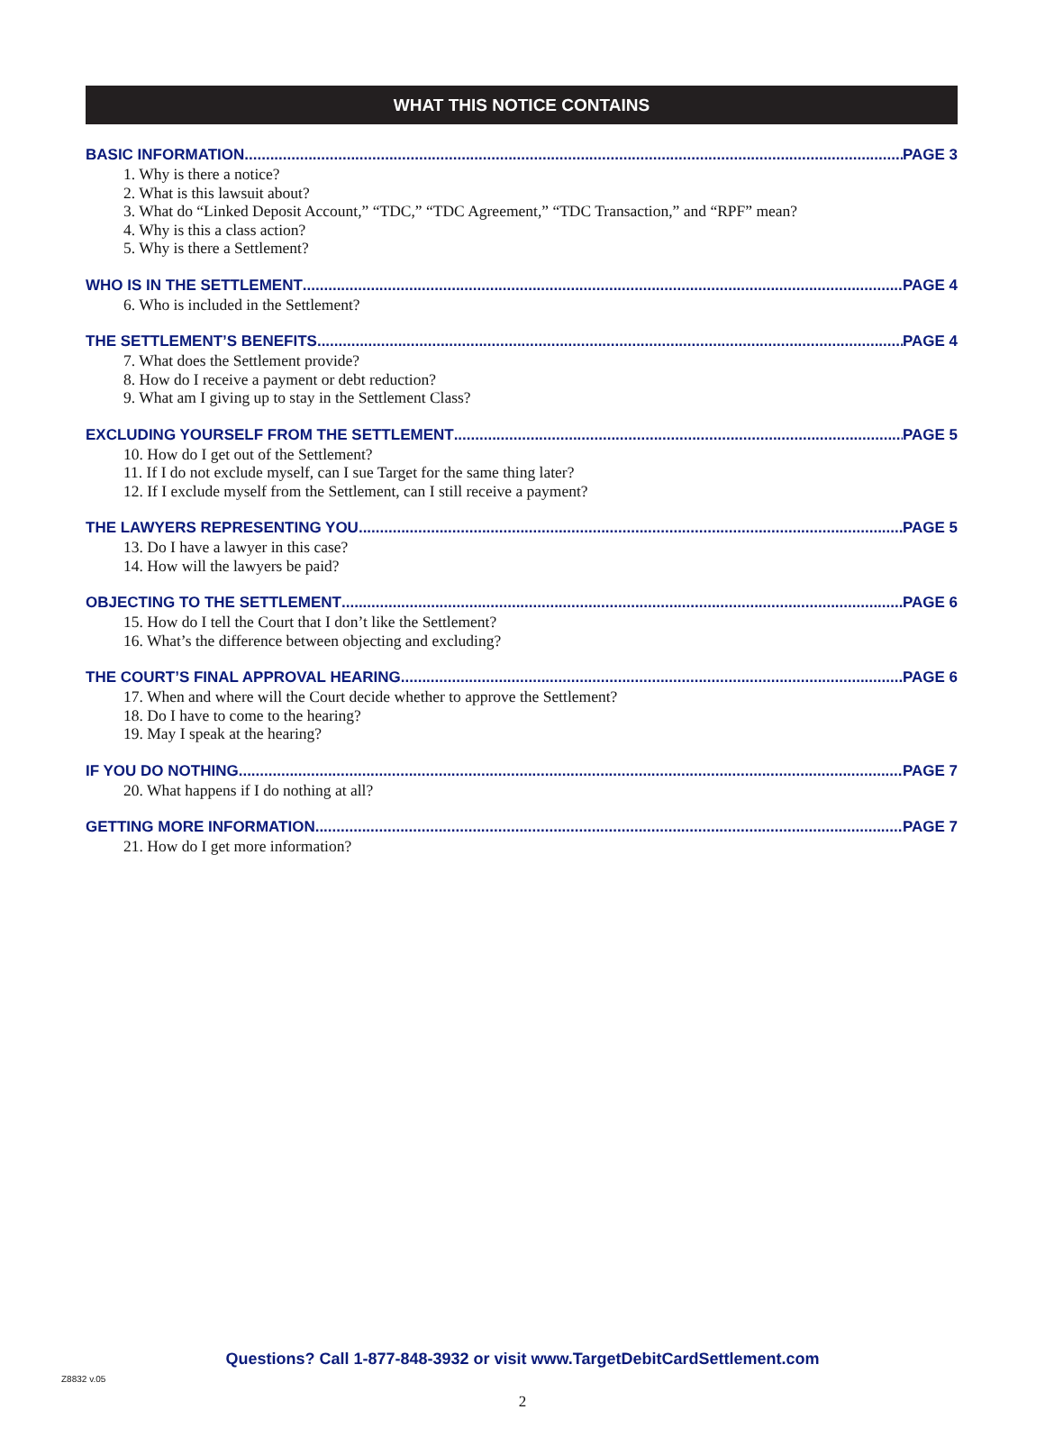WHAT THIS NOTICE CONTAINS
BASIC INFORMATION PAGE 3
1. Why is there a notice?
2. What is this lawsuit about?
3. What do “Linked Deposit Account,” “TDC,” “TDC Agreement,” “TDC Transaction,” and “RPF” mean?
4. Why is this a class action?
5. Why is there a Settlement?
WHO IS IN THE SETTLEMENT PAGE 4
6. Who is included in the Settlement?
THE SETTLEMENT’S BENEFITS PAGE 4
7. What does the Settlement provide?
8. How do I receive a payment or debt reduction?
9. What am I giving up to stay in the Settlement Class?
EXCLUDING YOURSELF FROM THE SETTLEMENT PAGE 5
10. How do I get out of the Settlement?
11. If I do not exclude myself, can I sue Target for the same thing later?
12. If I exclude myself from the Settlement, can I still receive a payment?
THE LAWYERS REPRESENTING YOU PAGE 5
13. Do I have a lawyer in this case?
14. How will the lawyers be paid?
OBJECTING TO THE SETTLEMENT PAGE 6
15. How do I tell the Court that I don’t like the Settlement?
16. What’s the difference between objecting and excluding?
THE COURT’S FINAL APPROVAL HEARING PAGE 6
17. When and where will the Court decide whether to approve the Settlement?
18. Do I have to come to the hearing?
19. May I speak at the hearing?
IF YOU DO NOTHING PAGE 7
20. What happens if I do nothing at all?
GETTING MORE INFORMATION PAGE 7
21. How do I get more information?
Questions? Call 1-877-848-3932 or visit www.TargetDebitCardSettlement.com
Z8832 v.05
2